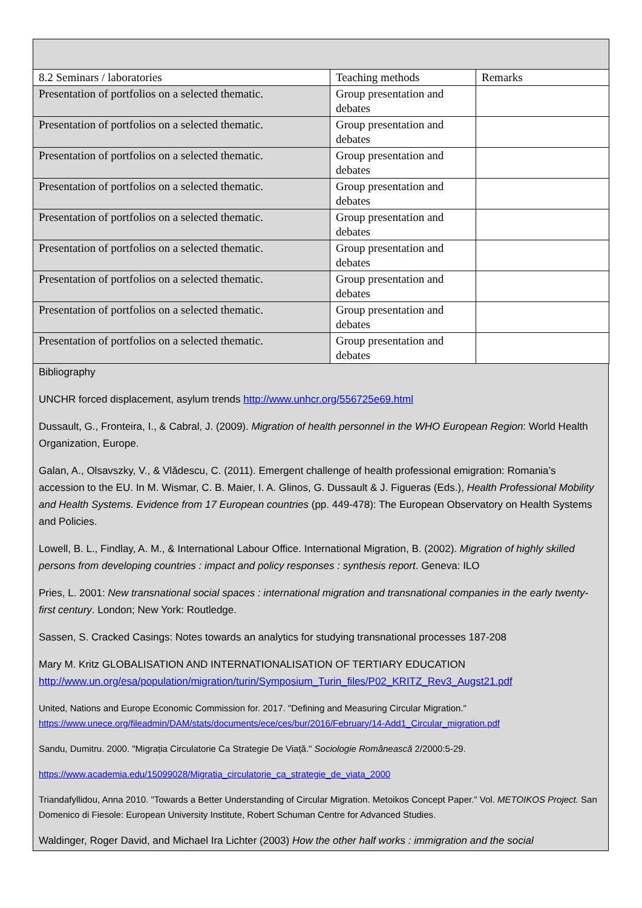| 8.2 Seminars / laboratories | Teaching methods | Remarks |
| Presentation of portfolios on a selected thematic. | Group presentation and debates | |
| Presentation of portfolios on a selected thematic. | Group presentation and debates | |
| Presentation of portfolios on a selected thematic. | Group presentation and debates | |
| Presentation of portfolios on a selected thematic. | Group presentation and debates | |
| Presentation of portfolios on a selected thematic. | Group presentation and debates | |
| Presentation of portfolios on a selected thematic. | Group presentation and debates | |
| Presentation of portfolios on a selected thematic. | Group presentation and debates | |
| Presentation of portfolios on a selected thematic. | Group presentation and debates | |
| Presentation of portfolios on a selected thematic. | Group presentation and debates | |
Bibliography
UNCHR forced displacement, asylum trends http://www.unhcr.org/556725e69.html
Dussault, G., Fronteira, I., & Cabral, J. (2009). Migration of health personnel in the WHO European Region: World Health Organization, Europe.
Galan, A., Olsavszky, V., & Vlădescu, C. (2011). Emergent challenge of health professional emigration: Romania’s accession to the EU. In M. Wismar, C. B. Maier, I. A. Glinos, G. Dussault & J. Figueras (Eds.), Health Professional Mobility and Health Systems. Evidence from 17 European countries (pp. 449-478): The European Observatory on Health Systems and Policies.
Lowell, B. L., Findlay, A. M., & International Labour Office. International Migration, B. (2002). Migration of highly skilled persons from developing countries : impact and policy responses : synthesis report. Geneva: ILO
Pries, L. 2001: New transnational social spaces : international migration and transnational companies in the early twenty-first century. London; New York: Routledge.
Sassen, S. Cracked Casings: Notes towards an analytics for studying transnational processes 187-208
Mary M. Kritz GLOBALISATION AND INTERNATIONALISATION OF TERTIARY EDUCATION http://www.un.org/esa/population/migration/turin/Symposium_Turin_files/P02_KRITZ_Rev3_Augst21.pdf
United, Nations and Europe Economic Commission for. 2017. "Defining and Measuring Circular Migration." https://www.unece.org/fileadmin/DAM/stats/documents/ece/ces/bur/2016/February/14-Add1_Circular_migration.pdf
Sandu, Dumitru. 2000. "Migrația Circulatorie Ca Strategie De Viață." Sociologie Românească 2/2000:5-29.
https://www.academia.edu/15099028/Migratia_circulatorie_ca_strategie_de_viata_2000
Triandafyllidou, Anna 2010. "Towards a Better Understanding of Circular Migration. Metoikos Concept Paper." Vol. METOIKOS Project. San Domenico di Fiesole: European University Institute, Robert Schuman Centre for Advanced Studies.
Waldinger, Roger David, and Michael Ira Lichter (2003) How the other half works : immigration and the social